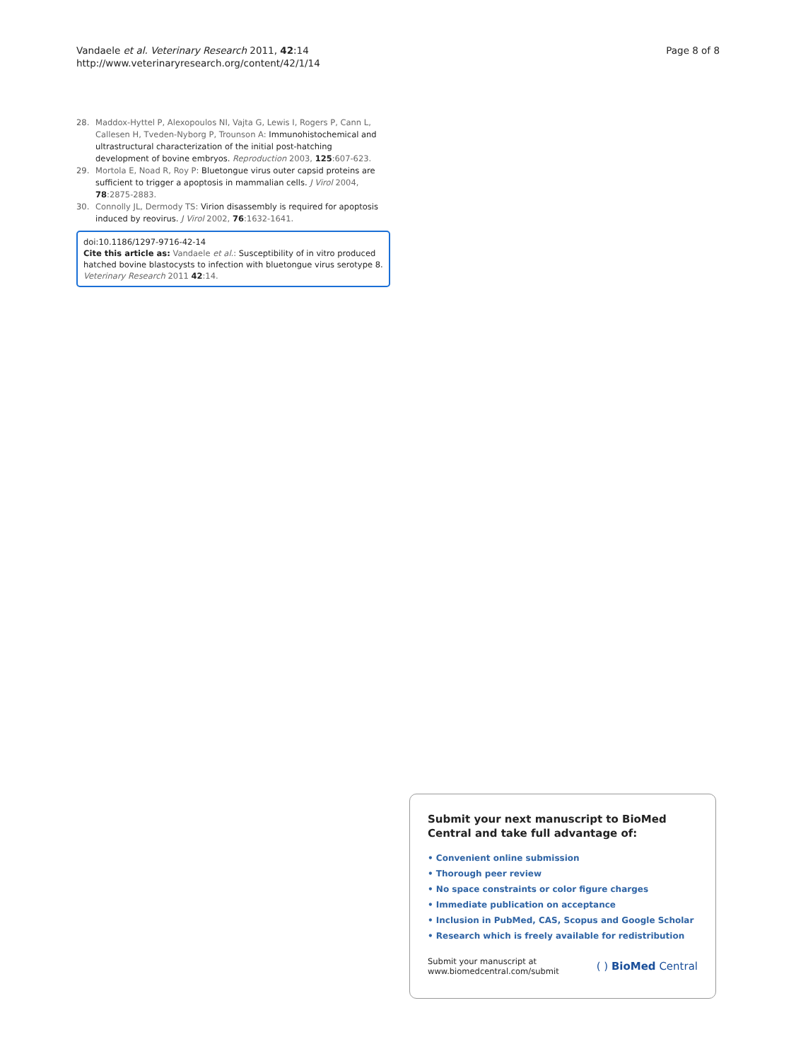Vandaele et al. Veterinary Research 2011, 42:14
http://www.veterinaryresearch.org/content/42/1/14
Page 8 of 8
28. Maddox-Hyttel P, Alexopoulos NI, Vajta G, Lewis I, Rogers P, Cann L, Callesen H, Tveden-Nyborg P, Trounson A: Immunohistochemical and ultrastructural characterization of the initial post-hatching development of bovine embryos. Reproduction 2003, 125:607-623.
29. Mortola E, Noad R, Roy P: Bluetongue virus outer capsid proteins are sufficient to trigger a apoptosis in mammalian cells. J Virol 2004, 78:2875-2883.
30. Connolly JL, Dermody TS: Virion disassembly is required for apoptosis induced by reovirus. J Virol 2002, 76:1632-1641.
doi:10.1186/1297-9716-42-14
Cite this article as: Vandaele et al.: Susceptibility of in vitro produced hatched bovine blastocysts to infection with bluetongue virus serotype 8. Veterinary Research 2011 42:14.
Submit your next manuscript to BioMed Central and take full advantage of:
• Convenient online submission
• Thorough peer review
• No space constraints or color figure charges
• Immediate publication on acceptance
• Inclusion in PubMed, CAS, Scopus and Google Scholar
• Research which is freely available for redistribution
Submit your manuscript at
www.biomedcentral.com/submit
( ) BioMed Central